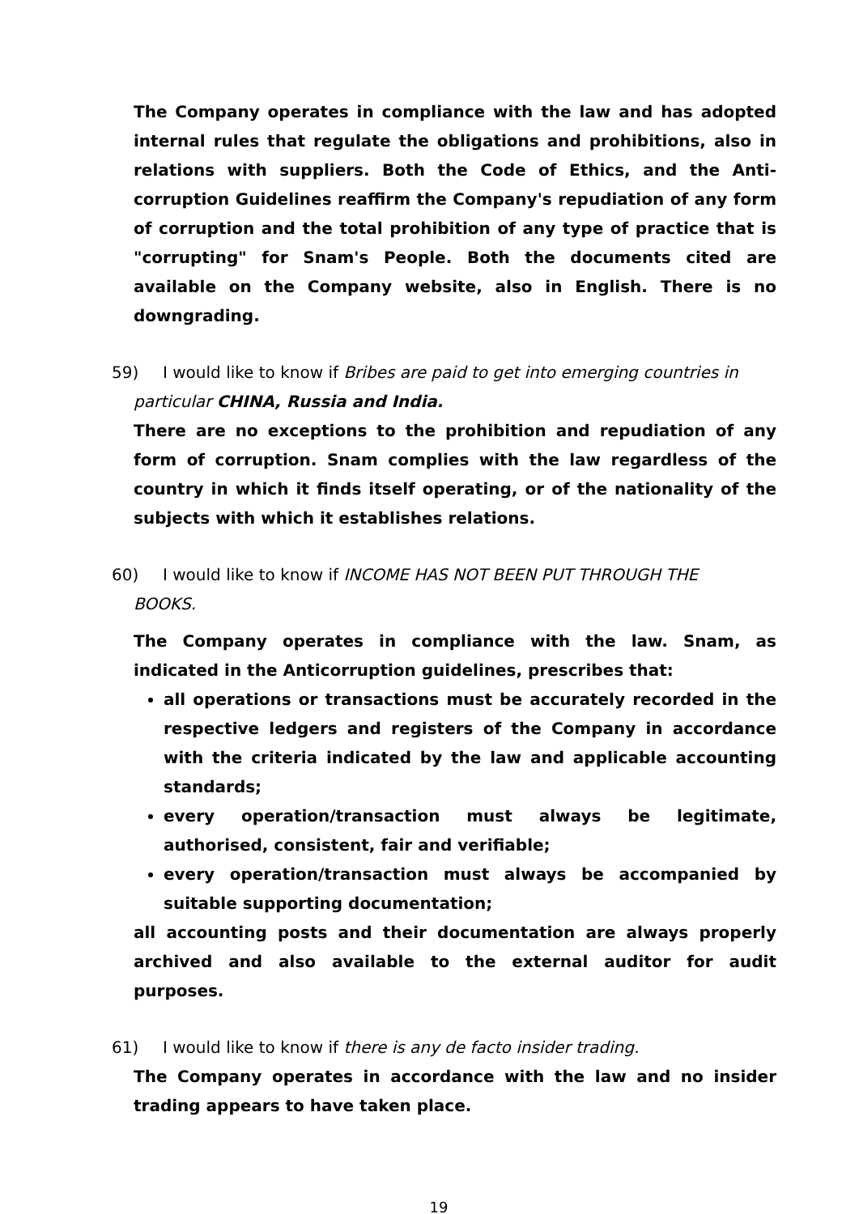The Company operates in compliance with the law and has adopted internal rules that regulate the obligations and prohibitions, also in relations with suppliers. Both the Code of Ethics, and the Anti-corruption Guidelines reaffirm the Company's repudiation of any form of corruption and the total prohibition of any type of practice that is "corrupting" for Snam's People. Both the documents cited are available on the Company website, also in English. There is no downgrading.
59) I would like to know if Bribes are paid to get into emerging countries in
particular CHINA, Russia and India.
There are no exceptions to the prohibition and repudiation of any form of corruption. Snam complies with the law regardless of the country in which it finds itself operating, or of the nationality of the subjects with which it establishes relations.
60) I would like to know if INCOME HAS NOT BEEN PUT THROUGH THE
BOOKS.
The Company operates in compliance with the law. Snam, as indicated in the Anticorruption guidelines, prescribes that:
all operations or transactions must be accurately recorded in the respective ledgers and registers of the Company in accordance with the criteria indicated by the law and applicable accounting standards;
every operation/transaction must always be legitimate, authorised, consistent, fair and verifiable;
every operation/transaction must always be accompanied by suitable supporting documentation;
all accounting posts and their documentation are always properly archived and also available to the external auditor for audit purposes.
61) I would like to know if there is any de facto insider trading.
The Company operates in accordance with the law and no insider trading appears to have taken place.
19